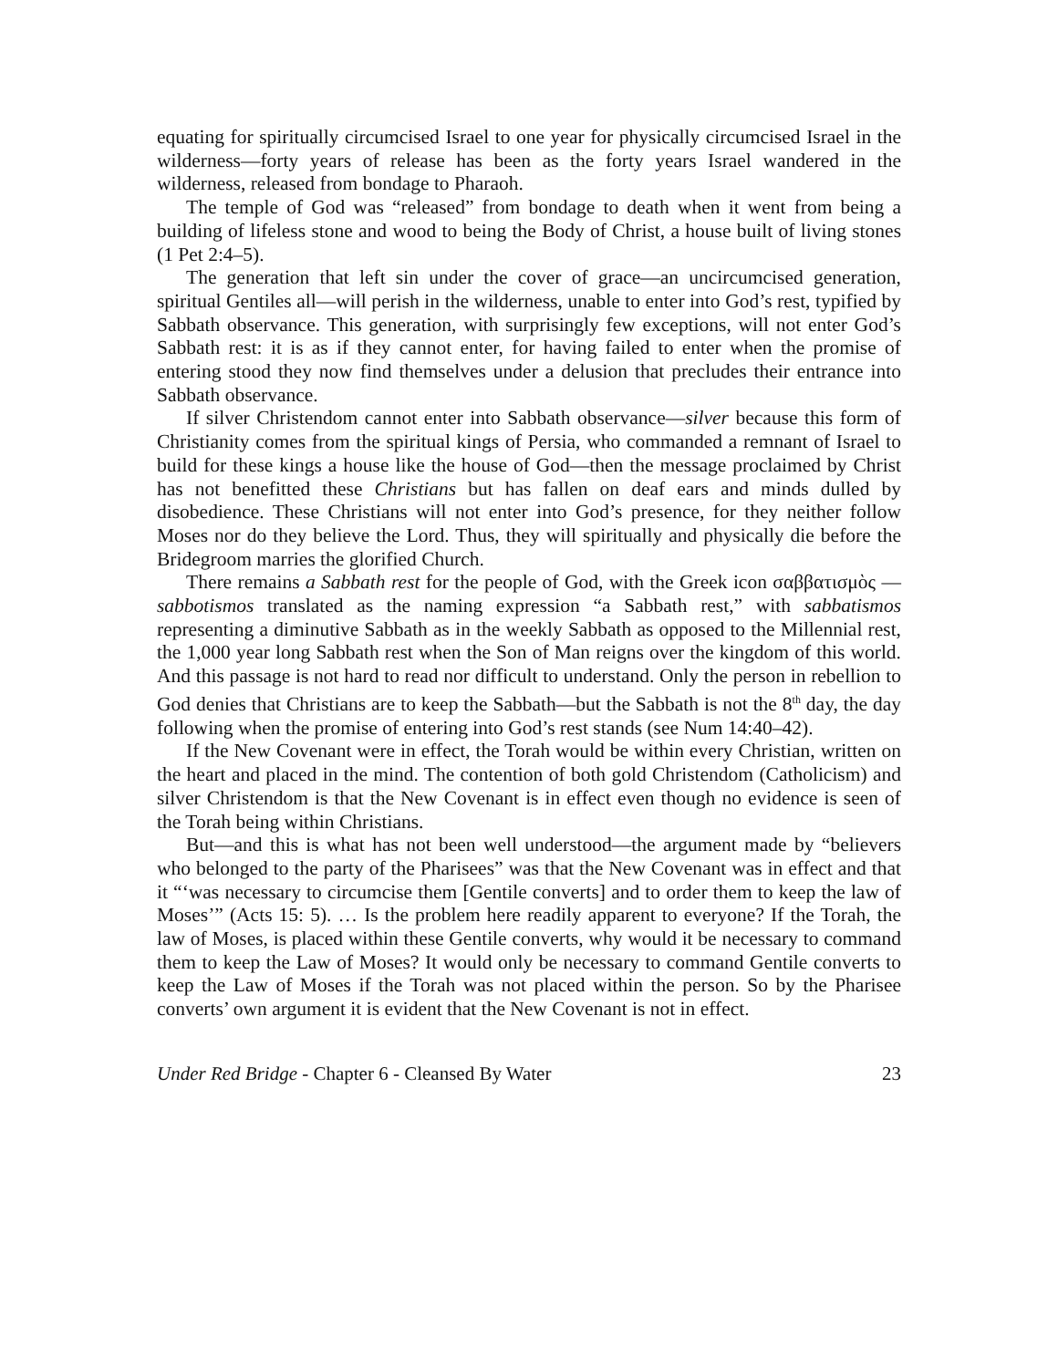equating for spiritually circumcised Israel to one year for physically circumcised Israel in the wilderness—forty years of release has been as the forty years Israel wandered in the wilderness, released from bondage to Pharaoh.
The temple of God was “released” from bondage to death when it went from being a building of lifeless stone and wood to being the Body of Christ, a house built of living stones (1 Pet 2:4–5).
The generation that left sin under the cover of grace—an uncircumcised generation, spiritual Gentiles all—will perish in the wilderness, unable to enter into God’s rest, typified by Sabbath observance. This generation, with surprisingly few exceptions, will not enter God’s Sabbath rest: it is as if they cannot enter, for having failed to enter when the promise of entering stood they now find themselves under a delusion that precludes their entrance into Sabbath observance.
If silver Christendom cannot enter into Sabbath observance—silver because this form of Christianity comes from the spiritual kings of Persia, who commanded a remnant of Israel to build for these kings a house like the house of God—then the message proclaimed by Christ has not benefitted these Christians but has fallen on deaf ears and minds dulled by disobedience. These Christians will not enter into God’s presence, for they neither follow Moses nor do they believe the Lord. Thus, they will spiritually and physically die before the Bridegroom marries the glorified Church.
There remains a Sabbath rest for the people of God, with the Greek icon σαββατισμὸς — sabbotismos translated as the naming expression “a Sabbath rest,” with sabbatismos representing a diminutive Sabbath as in the weekly Sabbath as opposed to the Millennial rest, the 1,000 year long Sabbath rest when the Son of Man reigns over the kingdom of this world. And this passage is not hard to read nor difficult to understand. Only the person in rebellion to God denies that Christians are to keep the Sabbath—but the Sabbath is not the 8<sup>th</sup> day, the day following when the promise of entering into God’s rest stands (see Num 14:40–42).
If the New Covenant were in effect, the Torah would be within every Christian, written on the heart and placed in the mind. The contention of both gold Christendom (Catholicism) and silver Christendom is that the New Covenant is in effect even though no evidence is seen of the Torah being within Christians.
But—and this is what has not been well understood—the argument made by “believers who belonged to the party of the Pharisees” was that the New Covenant was in effect and that it “‘was necessary to circumcise them [Gentile converts] and to order them to keep the law of Moses’” (Acts 15: 5). … Is the problem here readily apparent to everyone? If the Torah, the law of Moses, is placed within these Gentile converts, why would it be necessary to command them to keep the Law of Moses? It would only be necessary to command Gentile converts to keep the Law of Moses if the Torah was not placed within the person. So by the Pharisee converts’ own argument it is evident that the New Covenant is not in effect.
Under Red Bridge - Chapter 6 - Cleansed By Water 23